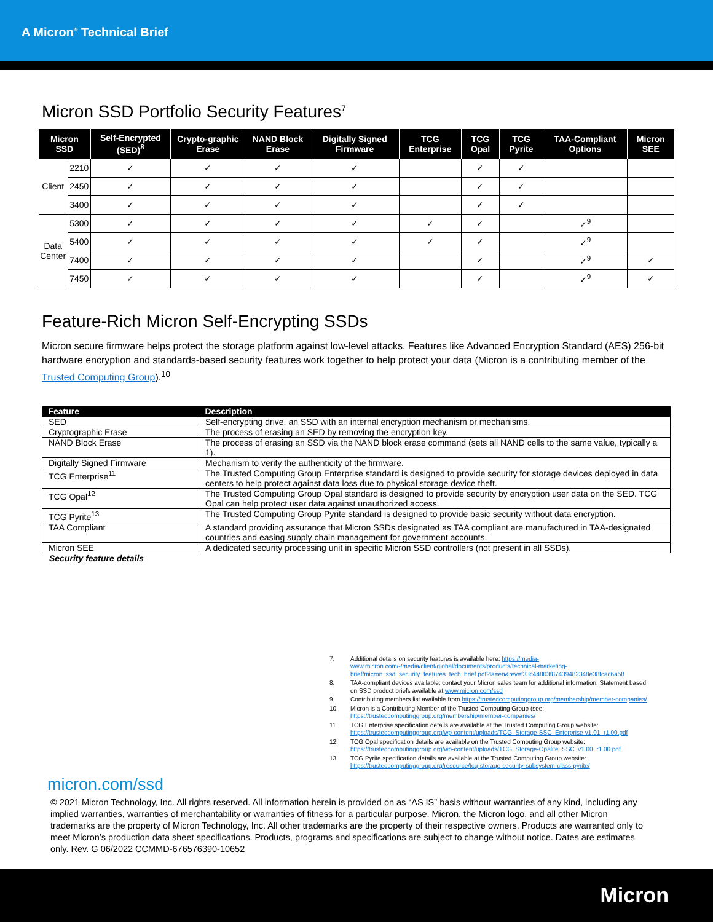A Micron<sup>®</sup> Technical Brief
Micron SSD Portfolio Security Features<sup>7</sup>
| Micron SSD | | Self-Encrypted (SED)<sup>8</sup> | Crypto-graphic Erase | NAND Block Erase | Digitally Signed Firmware | TCG Enterprise | TCG Opal | TCG Pyrite | TAA-Compliant Options | Micron SEE |
| --- | --- | --- | --- | --- | --- | --- | --- | --- | --- | --- |
| Client | 2210 | ✓ | ✓ | ✓ | ✓ | | ✓ | ✓ | | |
| | 2450 | ✓ | ✓ | ✓ | ✓ | | ✓ | ✓ | | |
| | 3400 | ✓ | ✓ | ✓ | ✓ | | ✓ | ✓ | | |
| Data Center | 5300 | ✓ | ✓ | ✓ | ✓ | ✓ | ✓ | | ✓<sup>9</sup> | |
| | 5400 | ✓ | ✓ | ✓ | ✓ | ✓ | ✓ | | ✓<sup>9</sup> | |
| | 7400 | ✓ | ✓ | ✓ | ✓ | | ✓ | | ✓<sup>9</sup> | ✓ |
| | 7450 | ✓ | ✓ | ✓ | ✓ | | ✓ | | ✓<sup>9</sup> | ✓ |
Feature-Rich Micron Self-Encrypting SSDs
Micron secure firmware helps protect the storage platform against low-level attacks. Features like Advanced Encryption Standard (AES) 256-bit hardware encryption and standards-based security features work together to help protect your data (Micron is a contributing member of the Trusted Computing Group).<sup>10</sup>
| Feature | Description |
| --- | --- |
| SED | Self-encrypting drive, an SSD with an internal encryption mechanism or mechanisms. |
| Cryptographic Erase | The process of erasing an SED by removing the encryption key. |
| NAND Block Erase | The process of erasing an SSD via the NAND block erase command (sets all NAND cells to the same value, typically a 1). |
| Digitally Signed Firmware | Mechanism to verify the authenticity of the firmware. |
| TCG Enterprise<sup>11</sup> | The Trusted Computing Group Enterprise standard is designed to provide security for storage devices deployed in data centers to help protect against data loss due to physical storage device theft. |
| TCG Opal<sup>12</sup> | The Trusted Computing Group Opal standard is designed to provide security by encryption user data on the SED. TCG Opal can help protect user data against unauthorized access. |
| TCG Pyrite<sup>13</sup> | The Trusted Computing Group Pyrite standard is designed to provide basic security without data encryption. |
| TAA Compliant | A standard providing assurance that Micron SSDs designated as TAA compliant are manufactured in TAA-designated countries and easing supply chain management for government accounts. |
| Micron SEE | A dedicated security processing unit in specific Micron SSD controllers (not present in all SSDs). |
Security feature details
7. Additional details on security features is available here: https://media-www.micron.com/-/media/client/global/documents/products/technical-marketing-brief/micron_ssd_security_features_tech_brief.pdf?la=en&rev=f33c44803f87439482348e38fcac6a58
8. TAA-compliant devices available; contact your Micron sales team for additional information. Statement based on SSD product briefs available at www.micron.com/ssd
9. Contributing members list available from https://trustedcomputinggroup.org/membership/member-companies/
10. Micron is a Contributing Member of the Trusted Computing Group (see: https://trustedcomputinggroup.org/membership/member-companies/
11. TCG Enterprise specification details are available at the Trusted Computing Group website: https://trustedcomputinggroup.org/wp-content/uploads/TCG_Storage-SSC_Enterprise-v1.01_r1.00.pdf
12. TCG Opal specification details are available on the Trusted Computing Group website: https://trustedcomputinggroup.org/wp-content/uploads/TCG_Storage-Opalite_SSC_v1.00_r1.00.pdf
13. TCG Pyrite specification details are available at the Trusted Computing Group website: https://trustedcomputinggroup.org/resource/tcg-storage-security-subsystem-class-pyrite/
micron.com/ssd
© 2021 Micron Technology, Inc. All rights reserved. All information herein is provided on as “AS IS” basis without warranties of any kind, including any implied warranties, warranties of merchantability or warranties of fitness for a particular purpose. Micron, the Micron logo, and all other Micron trademarks are the property of Micron Technology, Inc. All other trademarks are the property of their respective owners. Products are warranted only to meet Micron’s production data sheet specifications. Products, programs and specifications are subject to change without notice. Dates are estimates only. Rev. G 06/2022 CCMMD-676576390-10652
Micron